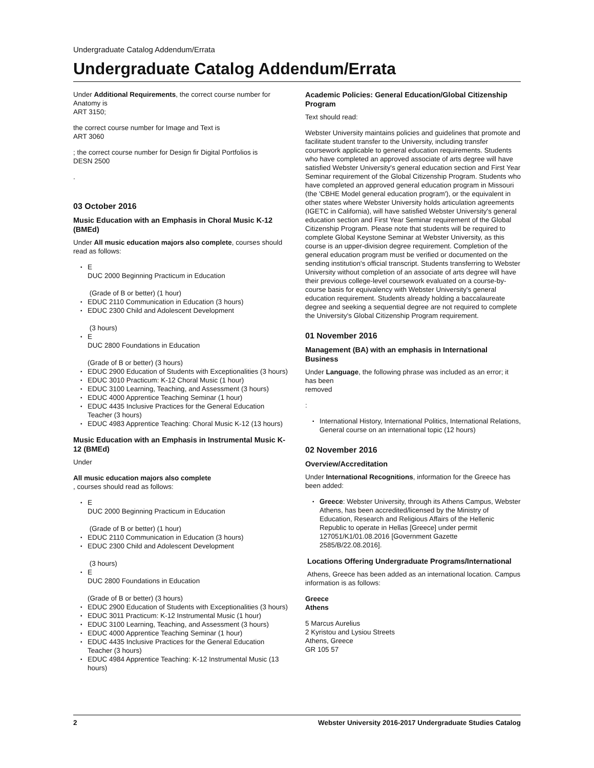Undergraduate Catalog Addendum/Errata
Undergraduate Catalog Addendum/Errata
Under Additional Requirements, the correct course number for Anatomy is
ART 3150;
the correct course number for Image and Text is
ART 3060
; the correct course number for Design fir Digital Portfolios is
DESN 2500
.
03 October 2016
Music Education with an Emphasis in Choral Music K-12 (BMEd)
Under All music education majors also complete, courses should read as follows:
E
DUC 2000 Beginning Practicum in Education
(Grade of B or better) (1 hour)
EDUC 2110 Communication in Education (3 hours)
EDUC 2300 Child and Adolescent Development
(3 hours)
E
DUC 2800 Foundations in Education
(Grade of B or better) (3 hours)
EDUC 2900 Education of Students with Exceptionalities (3 hours)
EDUC 3010 Practicum: K-12 Choral Music (1 hour)
EDUC 3100 Learning, Teaching, and Assessment (3 hours)
EDUC 4000 Apprentice Teaching Seminar (1 hour)
EDUC 4435 Inclusive Practices for the General Education Teacher (3 hours)
EDUC 4983 Apprentice Teaching: Choral Music K-12 (13 hours)
Music Education with an Emphasis in Instrumental Music K-12 (BMEd)
Under
All music education majors also complete
, courses should read as follows:
E
DUC 2000 Beginning Practicum in Education
(Grade of B or better) (1 hour)
EDUC 2110 Communication in Education (3 hours)
EDUC 2300 Child and Adolescent Development
(3 hours)
E
DUC 2800 Foundations in Education
(Grade of B or better) (3 hours)
EDUC 2900 Education of Students with Exceptionalities (3 hours)
EDUC 3011 Practicum: K-12 Instrumental Music (1 hour)
EDUC 3100 Learning, Teaching, and Assessment (3 hours)
EDUC 4000 Apprentice Teaching Seminar (1 hour)
EDUC 4435 Inclusive Practices for the General Education Teacher (3 hours)
EDUC 4984 Apprentice Teaching: K-12 Instrumental Music (13 hours)
Academic Policies: General Education/Global Citizenship Program
Text should read:
Webster University maintains policies and guidelines that promote and facilitate student transfer to the University, including transfer coursework applicable to general education requirements. Students who have completed an approved associate of arts degree will have satisfied Webster University's general education section and First Year Seminar requirement of the Global Citizenship Program. Students who have completed an approved general education program in Missouri (the 'CBHE Model general education program'), or the equivalent in other states where Webster University holds articulation agreements (IGETC in California), will have satisfied Webster University's general education section and First Year Seminar requirement of the Global Citizenship Program. Please note that students will be required to complete Global Keystone Seminar at Webster University, as this course is an upper-division degree requirement. Completion of the general education program must be verified or documented on the sending institution's official transcript. Students transferring to Webster University without completion of an associate of arts degree will have their previous college-level coursework evaluated on a course-by-course basis for equivalency with Webster University's general education requirement. Students already holding a baccalaureate degree and seeking a sequential degree are not required to complete the University's Global Citizenship Program requirement.
01 November 2016
Management (BA) with an emphasis in International Business
Under Language, the following phrase was included as an error; it has been
removed
:
International History, International Politics, International Relations, General course on an international topic (12 hours)
02 November 2016
Overview/Accreditation
Under International Recognitions, information for the Greece has been added:
Greece: Webster University, through its Athens Campus, Webster Athens, has been accredited/licensed by the Ministry of Education, Research and Religious Affairs of the Hellenic Republic to operate in Hellas [Greece] under permit 127051/K1/01.08.2016 [Government Gazette 2585/B/22.08.2016].
Locations Offering Undergraduate Programs/International
Athens, Greece has been added as an international location. Campus information is as follows:
Greece
Athens
5 Marcus Aurelius
2 Kyristou and Lysiou Streets
Athens, Greece
GR 105 57
2 Webster University 2016-2017 Undergraduate Studies Catalog